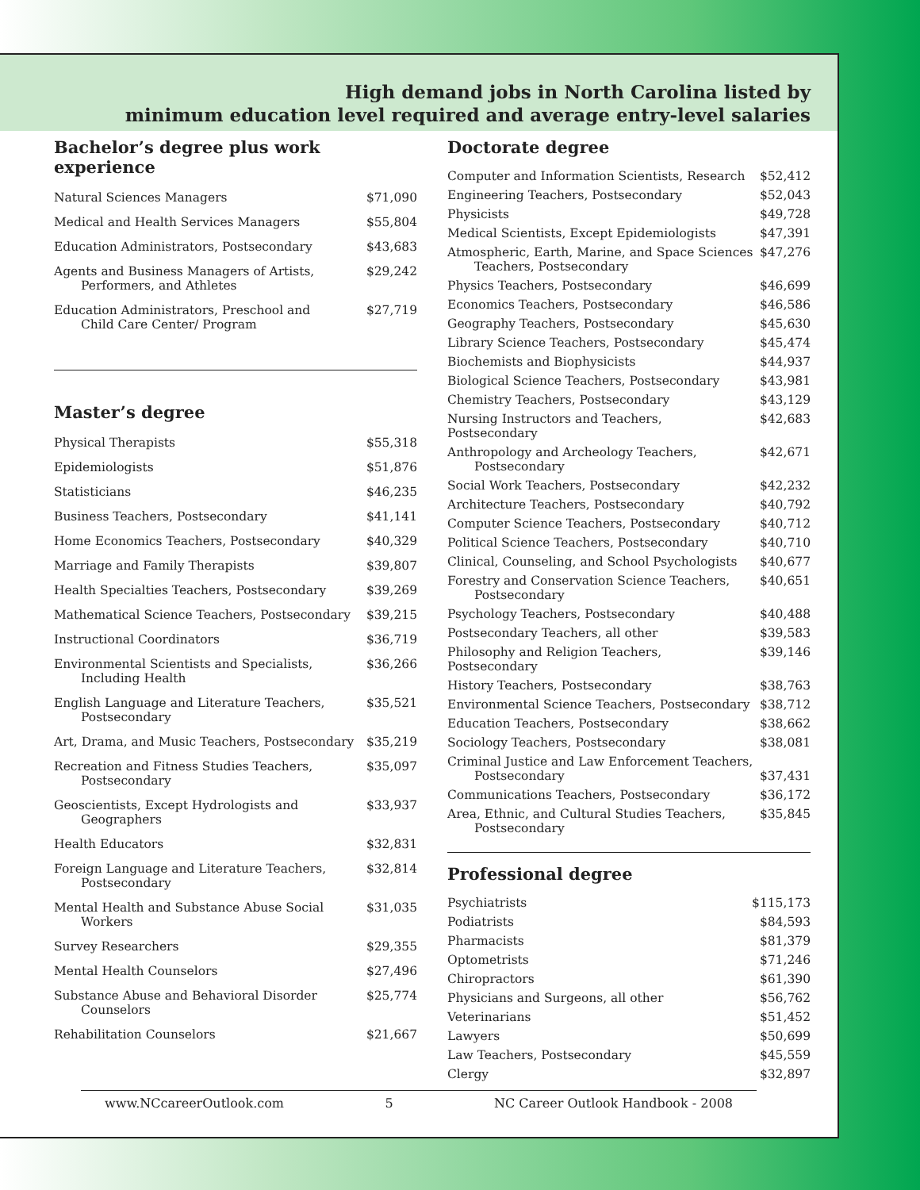High demand jobs in North Carolina listed by
minimum education level required and average entry-level salaries
Bachelor’s degree plus work experience
| Natural Sciences Managers | $71,090 |
| Medical and Health Services Managers | $55,804 |
| Education Administrators, Postsecondary | $43,683 |
| Agents and Business Managers of Artists, Performers, and Athletes | $29,242 |
| Education Administrators, Preschool and Child Care Center/ Program | $27,719 |
Master’s degree
| Physical Therapists | $55,318 |
| Epidemiologists | $51,876 |
| Statisticians | $46,235 |
| Business Teachers, Postsecondary | $41,141 |
| Home Economics Teachers, Postsecondary | $40,329 |
| Marriage and Family Therapists | $39,807 |
| Health Specialties Teachers, Postsecondary | $39,269 |
| Mathematical Science Teachers, Postsecondary | $39,215 |
| Instructional Coordinators | $36,719 |
| Environmental Scientists and Specialists, Including Health | $36,266 |
| English Language and Literature Teachers, Postsecondary | $35,521 |
| Art, Drama, and Music Teachers, Postsecondary | $35,219 |
| Recreation and Fitness Studies Teachers, Postsecondary | $35,097 |
| Geoscientists, Except Hydrologists and Geographers | $33,937 |
| Health Educators | $32,831 |
| Foreign Language and Literature Teachers, Postsecondary | $32,814 |
| Mental Health and Substance Abuse Social Workers | $31,035 |
| Survey Researchers | $29,355 |
| Mental Health Counselors | $27,496 |
| Substance Abuse and Behavioral Disorder Counselors | $25,774 |
| Rehabilitation Counselors | $21,667 |
Doctorate degree
| Computer and Information Scientists, Research | $52,412 |
| Engineering Teachers, Postsecondary | $52,043 |
| Physicists | $49,728 |
| Medical Scientists, Except Epidemiologists | $47,391 |
| Atmospheric, Earth, Marine, and Space Sciences Teachers, Postsecondary | $47,276 |
| Physics Teachers, Postsecondary | $46,699 |
| Economics Teachers, Postsecondary | $46,586 |
| Geography Teachers, Postsecondary | $45,630 |
| Library Science Teachers, Postsecondary | $45,474 |
| Biochemists and Biophysicists | $44,937 |
| Biological Science Teachers, Postsecondary | $43,981 |
| Chemistry Teachers, Postsecondary | $43,129 |
| Nursing Instructors and Teachers, Postsecondary | $42,683 |
| Anthropology and Archeology Teachers, Postsecondary | $42,671 |
| Social Work Teachers, Postsecondary | $42,232 |
| Architecture Teachers, Postsecondary | $40,792 |
| Computer Science Teachers, Postsecondary | $40,712 |
| Political Science Teachers, Postsecondary | $40,710 |
| Clinical, Counseling, and School Psychologists | $40,677 |
| Forestry and Conservation Science Teachers, Postsecondary | $40,651 |
| Psychology Teachers, Postsecondary | $40,488 |
| Postsecondary Teachers, all other | $39,583 |
| Philosophy and Religion Teachers, Postsecondary | $39,146 |
| History Teachers, Postsecondary | $38,763 |
| Environmental Science Teachers, Postsecondary | $38,712 |
| Education Teachers, Postsecondary | $38,662 |
| Sociology Teachers, Postsecondary | $38,081 |
| Criminal Justice and Law Enforcement Teachers, Postsecondary | $37,431 |
| Communications Teachers, Postsecondary | $36,172 |
| Area, Ethnic, and Cultural Studies Teachers, Postsecondary | $35,845 |
Professional degree
| Psychiatrists | $115,173 |
| Podiatrists | $84,593 |
| Pharmacists | $81,379 |
| Optometrists | $71,246 |
| Chiropractors | $61,390 |
| Physicians and Surgeons, all other | $56,762 |
| Veterinarians | $51,452 |
| Lawyers | $50,699 |
| Law Teachers, Postsecondary | $45,559 |
| Clergy | $32,897 |
www.NCcareerOutlook.com 5 NC Career Outlook Handbook - 2008